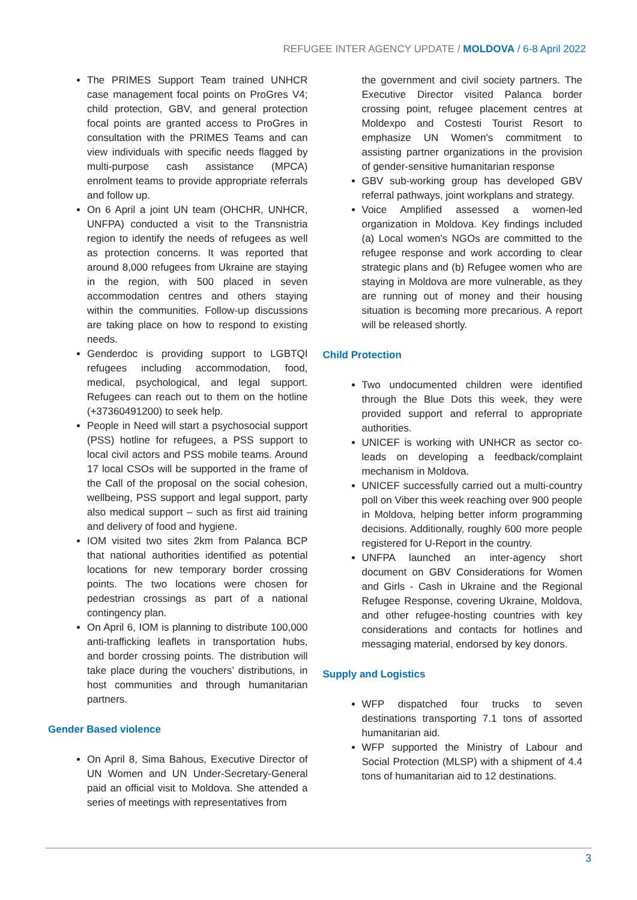REFUGEE INTER AGENCY UPDATE / MOLDOVA / 6-8 April 2022
The PRIMES Support Team trained UNHCR case management focal points on ProGres V4; child protection, GBV, and general protection focal points are granted access to ProGres in consultation with the PRIMES Teams and can view individuals with specific needs flagged by multi-purpose cash assistance (MPCA) enrolment teams to provide appropriate referrals and follow up.
On 6 April a joint UN team (OHCHR, UNHCR, UNFPA) conducted a visit to the Transnistria region to identify the needs of refugees as well as protection concerns. It was reported that around 8,000 refugees from Ukraine are staying in the region, with 500 placed in seven accommodation centres and others staying within the communities. Follow-up discussions are taking place on how to respond to existing needs.
Genderdoc is providing support to LGBTQI refugees including accommodation, food, medical, psychological, and legal support. Refugees can reach out to them on the hotline (+37360491200) to seek help.
People in Need will start a psychosocial support (PSS) hotline for refugees, a PSS support to local civil actors and PSS mobile teams. Around 17 local CSOs will be supported in the frame of the Call of the proposal on the social cohesion, wellbeing, PSS support and legal support, party also medical support – such as first aid training and delivery of food and hygiene.
IOM visited two sites 2km from Palanca BCP that national authorities identified as potential locations for new temporary border crossing points. The two locations were chosen for pedestrian crossings as part of a national contingency plan.
On April 6, IOM is planning to distribute 100,000 anti-trafficking leaflets in transportation hubs, and border crossing points. The distribution will take place during the vouchers’ distributions, in host communities and through humanitarian partners.
Gender Based violence
On April 8, Sima Bahous, Executive Director of UN Women and UN Under-Secretary-General paid an official visit to Moldova. She attended a series of meetings with representatives from
the government and civil society partners. The Executive Director visited Palanca border crossing point, refugee placement centres at Moldexpo and Costesti Tourist Resort to emphasize UN Women's commitment to assisting partner organizations in the provision of gender-sensitive humanitarian response
GBV sub-working group has developed GBV referral pathways, joint workplans and strategy.
Voice Amplified assessed a women-led organization in Moldova. Key findings included (a) Local women's NGOs are committed to the refugee response and work according to clear strategic plans and (b) Refugee women who are staying in Moldova are more vulnerable, as they are running out of money and their housing situation is becoming more precarious. A report will be released shortly.
Child Protection
Two undocumented children were identified through the Blue Dots this week, they were provided support and referral to appropriate authorities.
UNICEF is working with UNHCR as sector co-leads on developing a feedback/complaint mechanism in Moldova.
UNICEF successfully carried out a multi-country poll on Viber this week reaching over 900 people in Moldova, helping better inform programming decisions. Additionally, roughly 600 more people registered for U-Report in the country.
UNFPA launched an inter-agency short document on GBV Considerations for Women and Girls - Cash in Ukraine and the Regional Refugee Response, covering Ukraine, Moldova, and other refugee-hosting countries with key considerations and contacts for hotlines and messaging material, endorsed by key donors.
Supply and Logistics
WFP dispatched four trucks to seven destinations transporting 7.1 tons of assorted humanitarian aid.
WFP supported the Ministry of Labour and Social Protection (MLSP) with a shipment of 4.4 tons of humanitarian aid to 12 destinations.
3